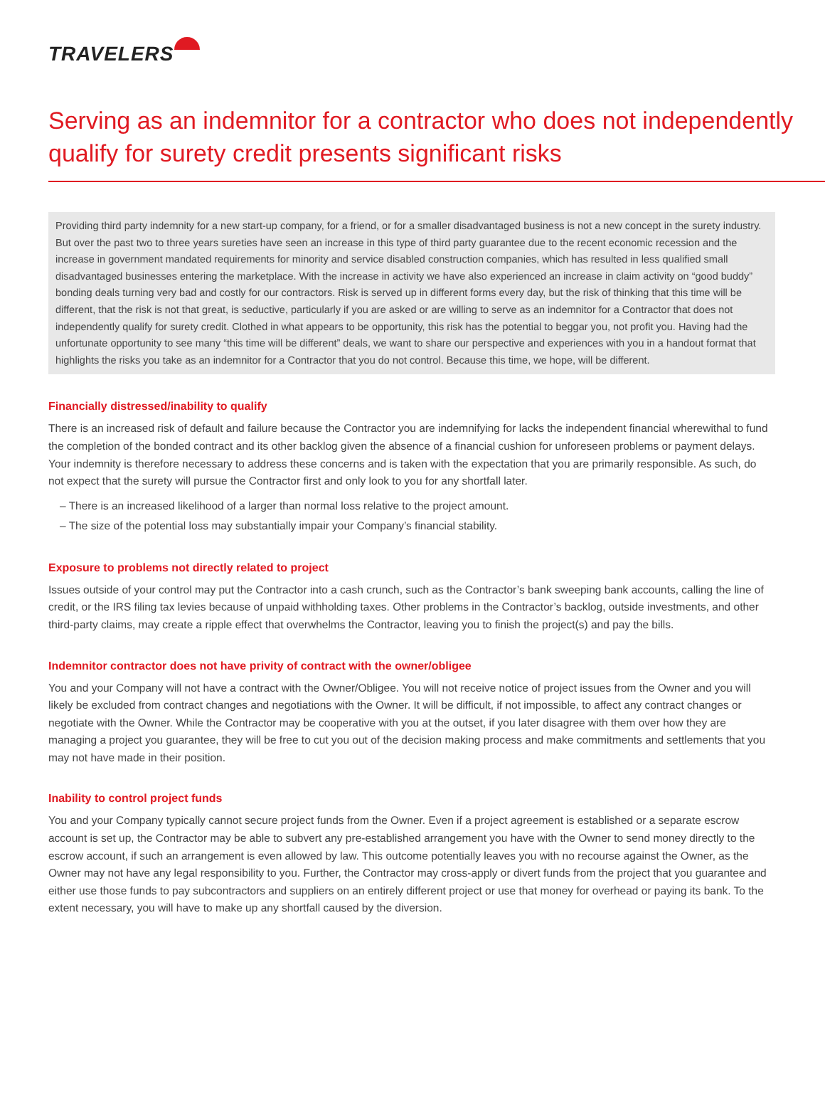TRAVELERS
Serving as an indemnitor for a contractor who does not independently qualify for surety credit presents significant risks
Providing third party indemnity for a new start-up company, for a friend, or for a smaller disadvantaged business is not a new concept in the surety industry. But over the past two to three years sureties have seen an increase in this type of third party guarantee due to the recent economic recession and the increase in government mandated requirements for minority and service disabled construction companies, which has resulted in less qualified small disadvantaged businesses entering the marketplace. With the increase in activity we have also experienced an increase in claim activity on “good buddy” bonding deals turning very bad and costly for our contractors. Risk is served up in different forms every day, but the risk of thinking that this time will be different, that the risk is not that great, is seductive, particularly if you are asked or are willing to serve as an indemnitor for a Contractor that does not independently qualify for surety credit. Clothed in what appears to be opportunity, this risk has the potential to beggar you, not profit you. Having had the unfortunate opportunity to see many “this time will be different” deals, we want to share our perspective and experiences with you in a handout format that highlights the risks you take as an indemnitor for a Contractor that you do not control. Because this time, we hope, will be different.
Financially distressed/inability to qualify
There is an increased risk of default and failure because the Contractor you are indemnifying for lacks the independent financial wherewithal to fund the completion of the bonded contract and its other backlog given the absence of a financial cushion for unforeseen problems or payment delays. Your indemnity is therefore necessary to address these concerns and is taken with the expectation that you are primarily responsible. As such, do not expect that the surety will pursue the Contractor first and only look to you for any shortfall later.
– There is an increased likelihood of a larger than normal loss relative to the project amount.
– The size of the potential loss may substantially impair your Company’s financial stability.
Exposure to problems not directly related to project
Issues outside of your control may put the Contractor into a cash crunch, such as the Contractor’s bank sweeping bank accounts, calling the line of credit, or the IRS filing tax levies because of unpaid withholding taxes. Other problems in the Contractor’s backlog, outside investments, and other third-party claims, may create a ripple effect that overwhelms the Contractor, leaving you to finish the project(s) and pay the bills.
Indemnitor contractor does not have privity of contract with the owner/obligee
You and your Company will not have a contract with the Owner/Obligee. You will not receive notice of project issues from the Owner and you will likely be excluded from contract changes and negotiations with the Owner. It will be difficult, if not impossible, to affect any contract changes or negotiate with the Owner. While the Contractor may be cooperative with you at the outset, if you later disagree with them over how they are managing a project you guarantee, they will be free to cut you out of the decision making process and make commitments and settlements that you may not have made in their position.
Inability to control project funds
You and your Company typically cannot secure project funds from the Owner. Even if a project agreement is established or a separate escrow account is set up, the Contractor may be able to subvert any pre-established arrangement you have with the Owner to send money directly to the escrow account, if such an arrangement is even allowed by law. This outcome potentially leaves you with no recourse against the Owner, as the Owner may not have any legal responsibility to you. Further, the Contractor may cross-apply or divert funds from the project that you guarantee and either use those funds to pay subcontractors and suppliers on an entirely different project or use that money for overhead or paying its bank. To the extent necessary, you will have to make up any shortfall caused by the diversion.